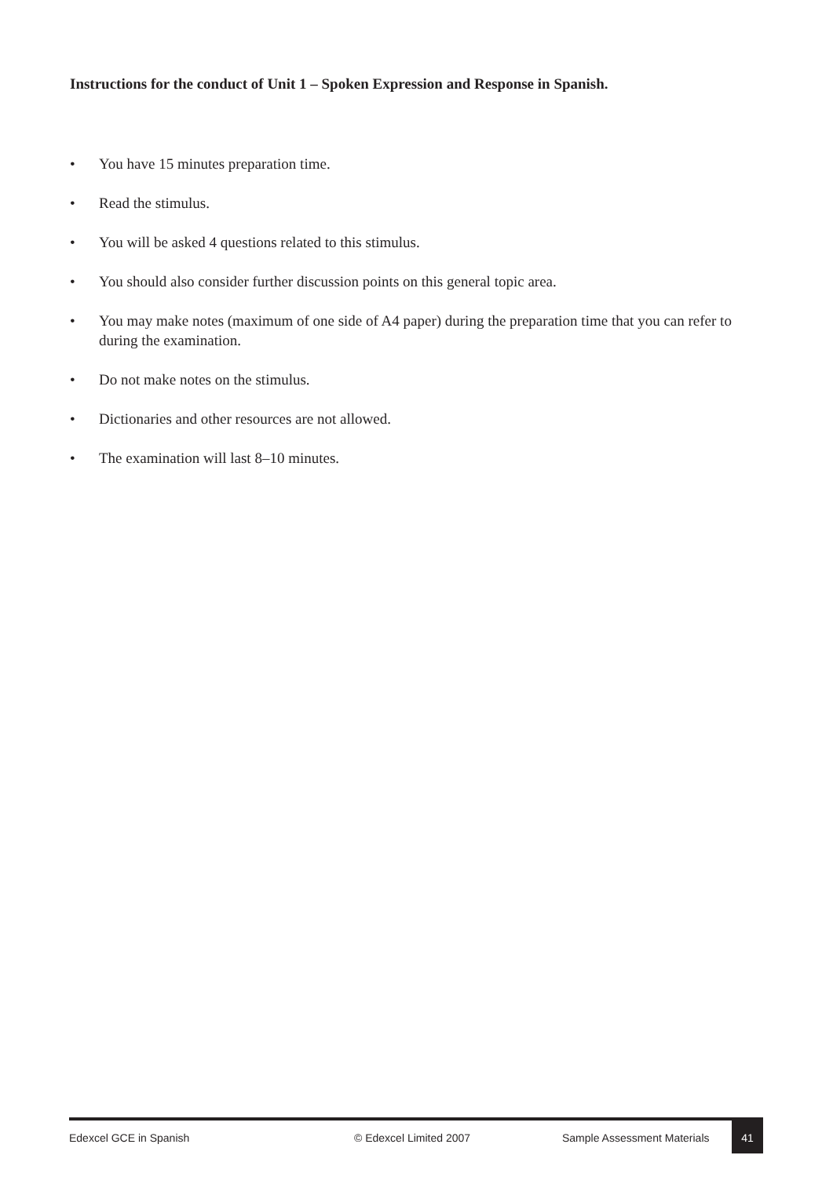Instructions for the conduct of Unit 1 – Spoken Expression and Response in Spanish.
• You have 15 minutes preparation time.
• Read the stimulus.
• You will be asked 4 questions related to this stimulus.
• You should also consider further discussion points on this general topic area.
• You may make notes (maximum of one side of A4 paper) during the preparation time that you can refer to during the examination.
• Do not make notes on the stimulus.
• Dictionaries and other resources are not allowed.
• The examination will last 8–10 minutes.
Edexcel GCE in Spanish © Edexcel Limited 2007 Sample Assessment Materials
41